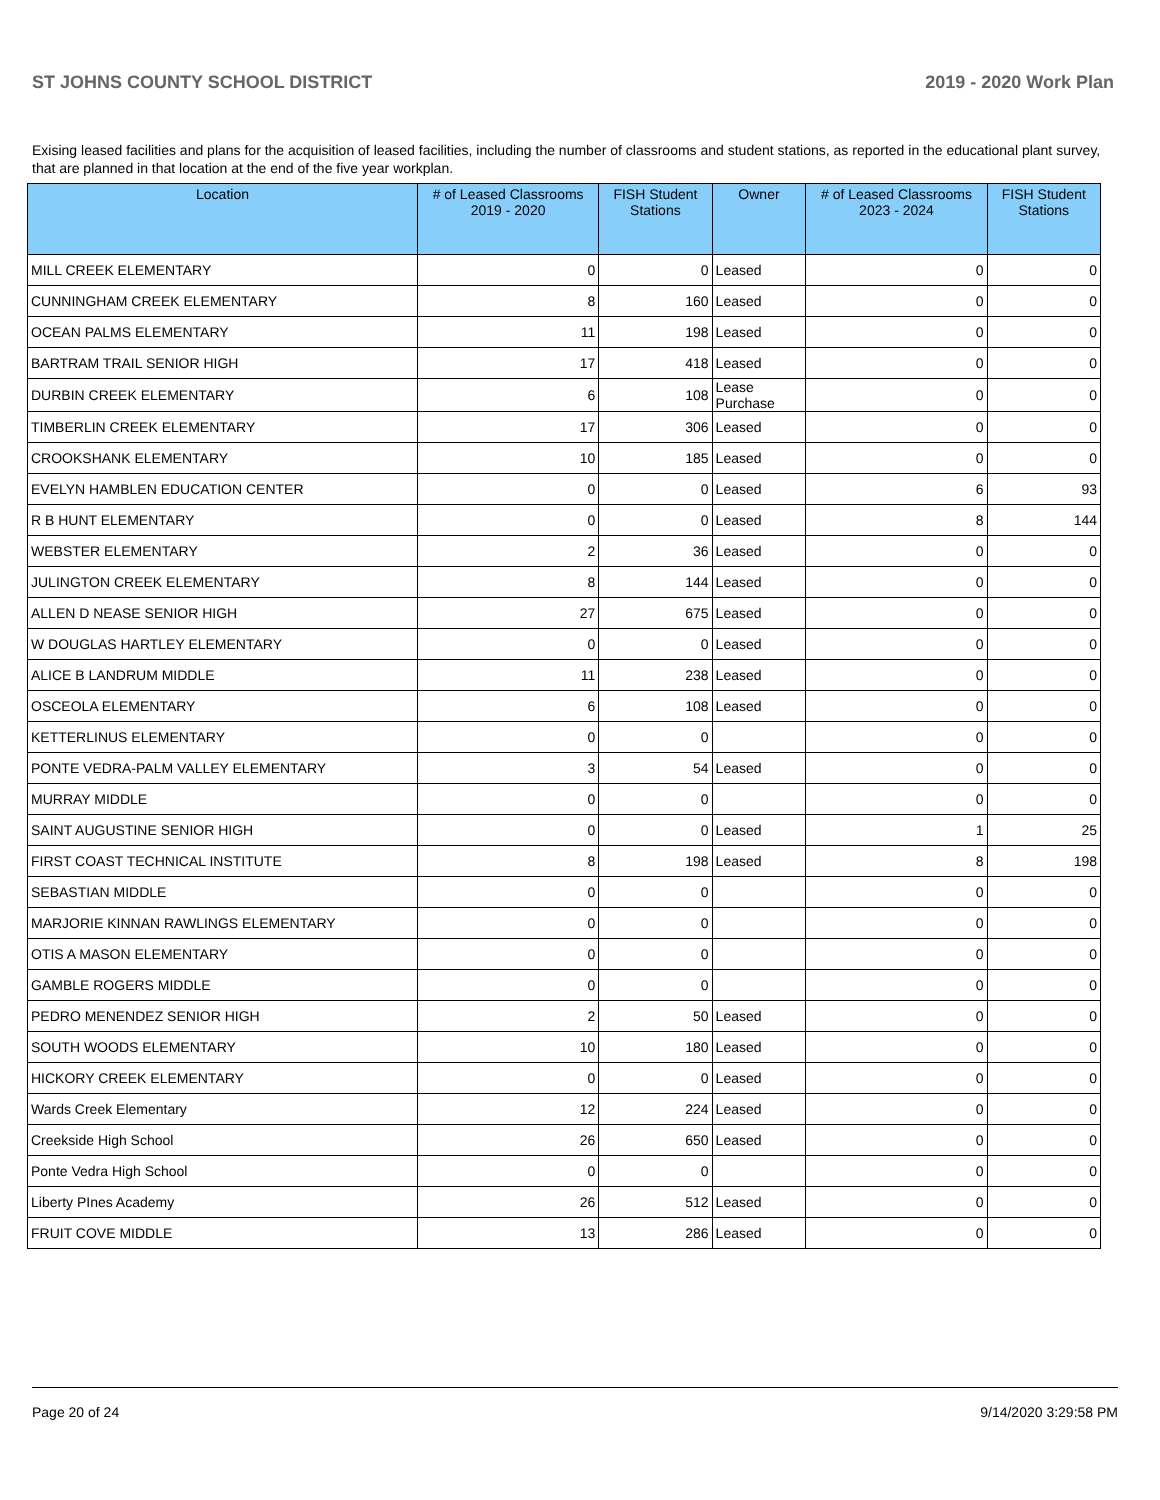ST JOHNS COUNTY SCHOOL DISTRICT 2019 - 2020 Work Plan
Exising leased facilities and plans for the acquisition of leased facilities, including the number of classrooms and student stations, as reported in the educational plant survey, that are planned in that location at the end of the five year workplan.
| Location | # of Leased Classrooms 2019 - 2020 | FISH Student Stations | Owner | # of Leased Classrooms 2023 - 2024 | FISH Student Stations |
| --- | --- | --- | --- | --- | --- |
| MILL CREEK ELEMENTARY | 0 | 0 | Leased | 0 | 0 |
| CUNNINGHAM CREEK ELEMENTARY | 8 | 160 | Leased | 0 | 0 |
| OCEAN PALMS ELEMENTARY | 11 | 198 | Leased | 0 | 0 |
| BARTRAM TRAIL SENIOR HIGH | 17 | 418 | Leased | 0 | 0 |
| DURBIN CREEK ELEMENTARY | 6 | 108 | Lease Purchase | 0 | 0 |
| TIMBERLIN CREEK ELEMENTARY | 17 | 306 | Leased | 0 | 0 |
| CROOKSHANK ELEMENTARY | 10 | 185 | Leased | 0 | 0 |
| EVELYN HAMBLEN EDUCATION CENTER | 0 | 0 | Leased | 6 | 93 |
| R B HUNT ELEMENTARY | 0 | 0 | Leased | 8 | 144 |
| WEBSTER ELEMENTARY | 2 | 36 | Leased | 0 | 0 |
| JULINGTON CREEK ELEMENTARY | 8 | 144 | Leased | 0 | 0 |
| ALLEN D NEASE SENIOR HIGH | 27 | 675 | Leased | 0 | 0 |
| W DOUGLAS HARTLEY ELEMENTARY | 0 | 0 | Leased | 0 | 0 |
| ALICE B LANDRUM MIDDLE | 11 | 238 | Leased | 0 | 0 |
| OSCEOLA ELEMENTARY | 6 | 108 | Leased | 0 | 0 |
| KETTERLINUS ELEMENTARY | 0 | 0 | | 0 | 0 |
| PONTE VEDRA-PALM VALLEY ELEMENTARY | 3 | 54 | Leased | 0 | 0 |
| MURRAY MIDDLE | 0 | 0 | | 0 | 0 |
| SAINT AUGUSTINE SENIOR HIGH | 0 | 0 | Leased | 1 | 25 |
| FIRST COAST TECHNICAL INSTITUTE | 8 | 198 | Leased | 8 | 198 |
| SEBASTIAN MIDDLE | 0 | 0 | | 0 | 0 |
| MARJORIE KINNAN RAWLINGS ELEMENTARY | 0 | 0 | | 0 | 0 |
| OTIS A MASON ELEMENTARY | 0 | 0 | | 0 | 0 |
| GAMBLE ROGERS MIDDLE | 0 | 0 | | 0 | 0 |
| PEDRO MENENDEZ SENIOR HIGH | 2 | 50 | Leased | 0 | 0 |
| SOUTH WOODS ELEMENTARY | 10 | 180 | Leased | 0 | 0 |
| HICKORY CREEK ELEMENTARY | 0 | 0 | Leased | 0 | 0 |
| Wards Creek Elementary | 12 | 224 | Leased | 0 | 0 |
| Creekside High School | 26 | 650 | Leased | 0 | 0 |
| Ponte Vedra High School | 0 | 0 | | 0 | 0 |
| Liberty PInes Academy | 26 | 512 | Leased | 0 | 0 |
| FRUIT COVE MIDDLE | 13 | 286 | Leased | 0 | 0 |
Page 20 of 24 9/14/2020 3:29:58 PM